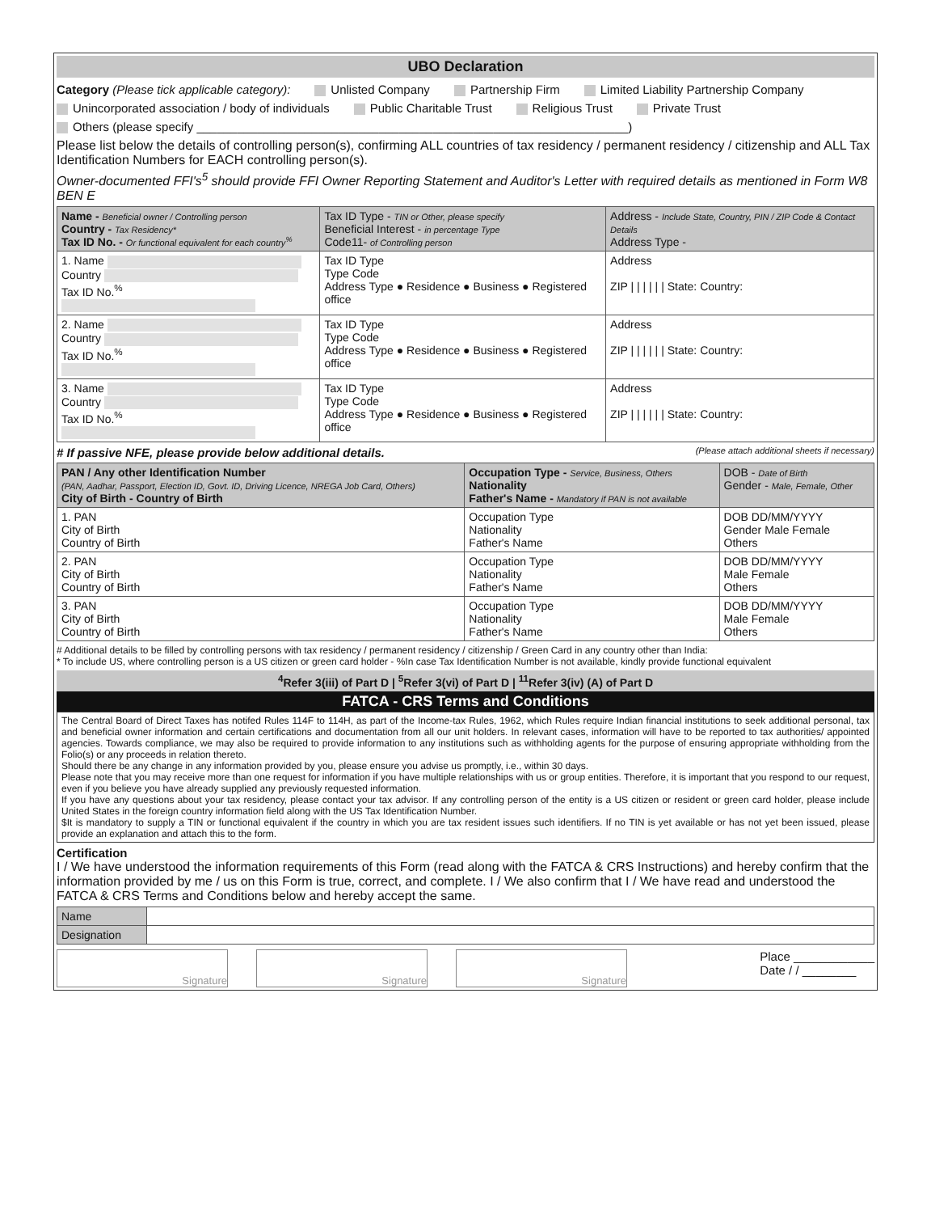UBO Declaration
Category (Please tick applicable category): Unlisted Company Partnership Firm Limited Liability Partnership Company
Unincorporated association / body of individuals Public Charitable Trust Religious Trust Private Trust
Others (please specify ________________________________________________________________)
Please list below the details of controlling person(s), confirming ALL countries of tax residency / permanent residency / citizenship and ALL Tax Identification Numbers for EACH controlling person(s).
Owner-documented FFI's<sup>5</sup> should provide FFI Owner Reporting Statement and Auditor's Letter with required details as mentioned in Form W8 BEN E
| Name - Beneficial owner / Controlling person Country - Tax Residency* Tax ID No. - Or functional equivalent for each country<sup>%</sup> | Tax ID Type - TIN or Other, please specify Beneficial Interest - in percentage Type Code11- of Controlling person | Address - Include State, Country, PIN / ZIP Code & Contact Details Address Type - |
| --- | --- | --- |
| 1. Name Country Tax ID No.<sup>%</sup> | Tax ID Type Type Code Address Type ● Residence ● Business ● Registered office | Address ZIP / / / / / / State: Country: |
| 2. Name Country Tax ID No.<sup>%</sup> | Tax ID Type Type Code Address Type ● Residence ● Business ● Registered office | Address ZIP / / / / / / State: Country: |
| 3. Name Country Tax ID No.<sup>%</sup> | Tax ID Type Type Code Address Type ● Residence ● Business ● Registered office | Address ZIP / / / / / / State: Country: |
# If passive NFE, please provide below additional details. (Please attach additional sheets if necessary)
| PAN / Any other Identification Number (PAN, Aadhar, Passport, Election ID, Govt. ID, Driving Licence, NREGA Job Card, Others) City of Birth - Country of Birth | Occupation Type - Service, Business, Others Nationality Father's Name - Mandatory if PAN is not available | DOB - Date of Birth Gender - Male, Female, Other |
| --- | --- | --- |
| 1. PAN City of Birth Country of Birth | Occupation Type Nationality Father's Name | DOB DD/MM/YYYY Gender Male Female Others |
| 2. PAN City of Birth Country of Birth | Occupation Type Nationality Father's Name | DOB DD/MM/YYYY Male Female Others |
| 3. PAN City of Birth Country of Birth | Occupation Type Nationality Father's Name | DOB DD/MM/YYYY Male Female Others |
# Additional details to be filled by controlling persons with tax residency / permanent residency / citizenship / Green Card in any country other than India:
* To include US, where controlling person is a US citizen or green card holder - %In case Tax Identification Number is not available, kindly provide functional equivalent
<sup>4</sup> Refer 3(iii) of Part D | <sup>5</sup>Refer 3(vi) of Part D | <sup>11</sup>Refer 3(iv) (A) of Part D
FATCA - CRS Terms and Conditions
The Central Board of Direct Taxes has notifed Rules 114F to 114H, as part of the Income-tax Rules, 1962, which Rules require Indian financial institutions to seek additional personal, tax and beneficial owner information and certain certifications and documentation from all our unit holders. In relevant cases, information will have to be reported to tax authorities/ appointed agencies. Towards compliance, we may also be required to provide information to any institutions such as withholding agents for the purpose of ensuring appropriate withholding from the Folio(s) or any proceeds in relation thereto.
Should there be any change in any information provided by you, please ensure you advise us promptly, i.e., within 30 days.
Please note that you may receive more than one request for information if you have multiple relationships with us or group entities. Therefore, it is important that you respond to our request, even if you believe you have already supplied any previously requested information.
If you have any questions about your tax residency, please contact your tax advisor. If any controlling person of the entity is a US citizen or resident or green card holder, please include United States in the foreign country information field along with the US Tax Identification Number.
$It is mandatory to supply a TIN or functional equivalent if the country in which you are tax resident issues such identifiers. If no TIN is yet available or has not yet been issued, please provide an explanation and attach this to the form.
Certification
I / We have understood the information requirements of this Form (read along with the FATCA & CRS Instructions) and hereby confirm that the information provided by me / us on this Form is true, correct, and complete. I / We also confirm that I / We have read and understood the FATCA & CRS Terms and Conditions below and hereby accept the same.
| Name | |
| Designation | |
Signature Signature Signature
Place ____________
Date / / ________